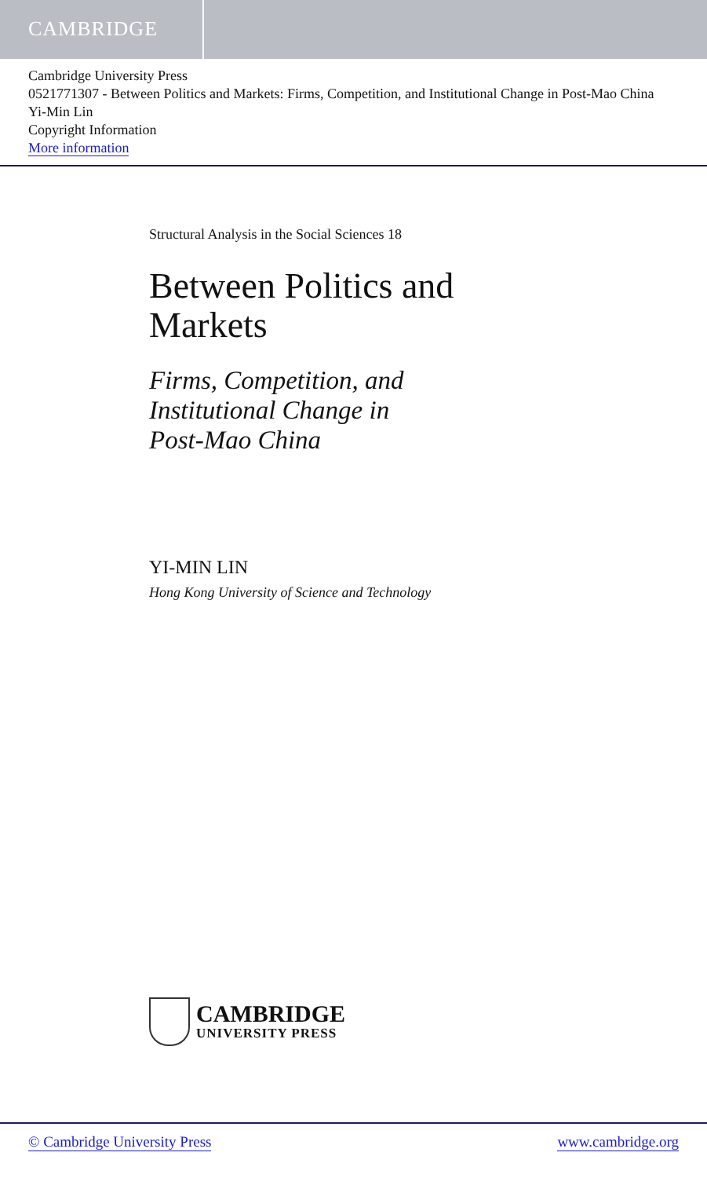CAMBRIDGE
Cambridge University Press
0521771307 - Between Politics and Markets: Firms, Competition, and Institutional Change in Post-Mao China
Yi-Min Lin
Copyright Information
More information
Structural Analysis in the Social Sciences 18
Between Politics and
Markets
Firms, Competition, and
Institutional Change in
Post-Mao China
YI-MIN LIN
Hong Kong University of Science and Technology
CAMBRIDGE
UNIVERSITY PRESS
© Cambridge University Press www.cambridge.org